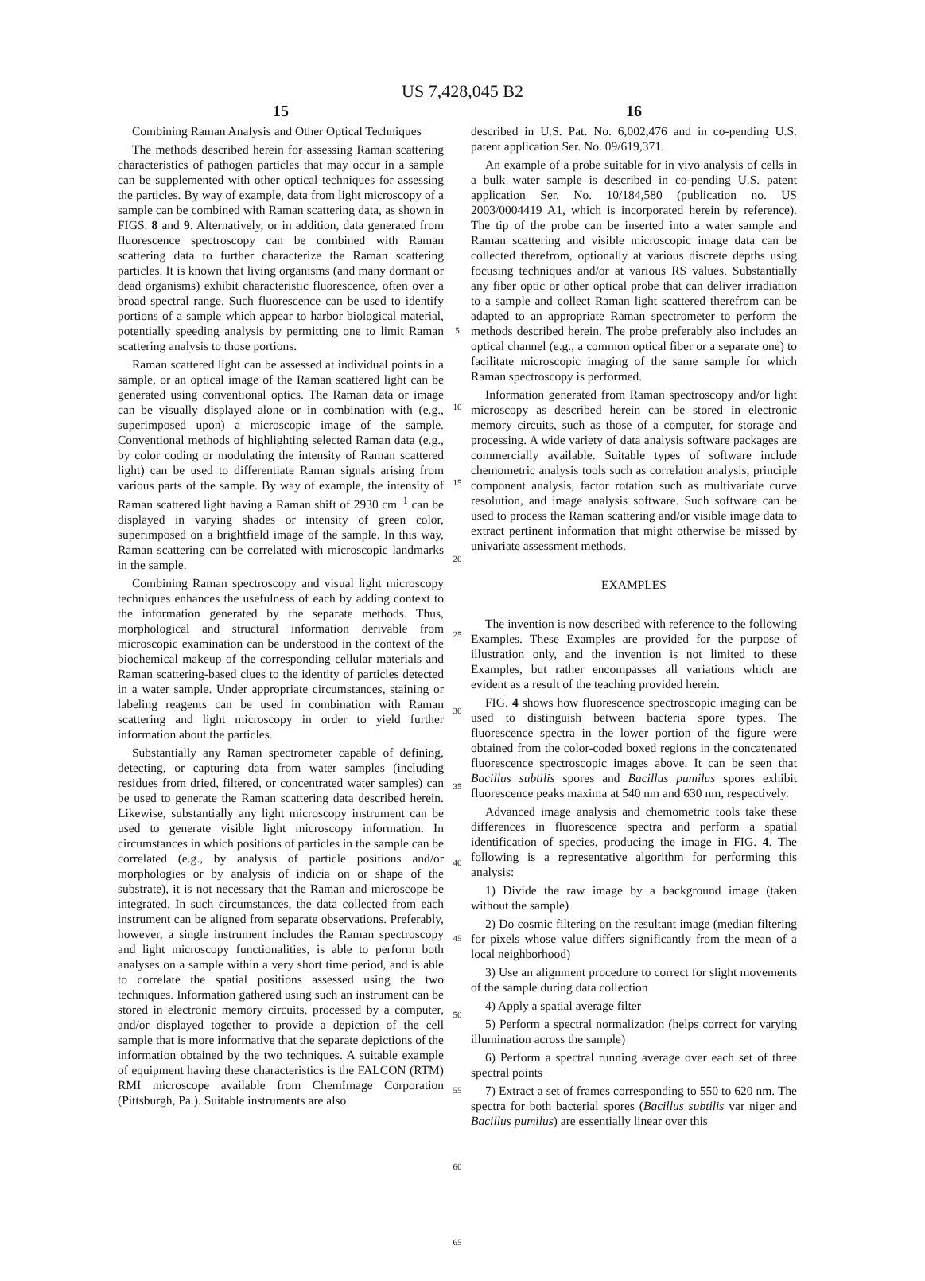US 7,428,045 B2
15
Combining Raman Analysis and Other Optical Techniques
The methods described herein for assessing Raman scattering characteristics of pathogen particles that may occur in a sample can be supplemented with other optical techniques for assessing the particles. By way of example, data from light microscopy of a sample can be combined with Raman scattering data, as shown in FIGS. 8 and 9. Alternatively, or in addition, data generated from fluorescence spectroscopy can be combined with Raman scattering data to further characterize the Raman scattering particles. It is known that living organisms (and many dormant or dead organisms) exhibit characteristic fluorescence, often over a broad spectral range. Such fluorescence can be used to identify portions of a sample which appear to harbor biological material, potentially speeding analysis by permitting one to limit Raman scattering analysis to those portions.
Raman scattered light can be assessed at individual points in a sample, or an optical image of the Raman scattered light can be generated using conventional optics. The Raman data or image can be visually displayed alone or in combination with (e.g., superimposed upon) a microscopic image of the sample. Conventional methods of highlighting selected Raman data (e.g., by color coding or modulating the intensity of Raman scattered light) can be used to differentiate Raman signals arising from various parts of the sample. By way of example, the intensity of Raman scattered light having a Raman shift of 2930 cm<sup>−1</sup> can be displayed in varying shades or intensity of green color, superimposed on a brightfield image of the sample. In this way, Raman scattering can be correlated with microscopic landmarks in the sample.
Combining Raman spectroscopy and visual light microscopy techniques enhances the usefulness of each by adding context to the information generated by the separate methods. Thus, morphological and structural information derivable from microscopic examination can be understood in the context of the biochemical makeup of the corresponding cellular materials and Raman scattering-based clues to the identity of particles detected in a water sample. Under appropriate circumstances, staining or labeling reagents can be used in combination with Raman scattering and light microscopy in order to yield further information about the particles.
Substantially any Raman spectrometer capable of defining, detecting, or capturing data from water samples (including residues from dried, filtered, or concentrated water samples) can be used to generate the Raman scattering data described herein. Likewise, substantially any light microscopy instrument can be used to generate visible light microscopy information. In circumstances in which positions of particles in the sample can be correlated (e.g., by analysis of particle positions and/or morphologies or by analysis of indicia on or shape of the substrate), it is not necessary that the Raman and microscope be integrated. In such circumstances, the data collected from each instrument can be aligned from separate observations. Preferably, however, a single instrument includes the Raman spectroscopy and light microscopy functionalities, is able to perform both analyses on a sample within a very short time period, and is able to correlate the spatial positions assessed using the two techniques. Information gathered using such an instrument can be stored in electronic memory circuits, processed by a computer, and/or displayed together to provide a depiction of the cell sample that is more informative that the separate depictions of the information obtained by the two techniques. A suitable example of equipment having these characteristics is the FALCON (RTM) RMI microscope available from ChemImage Corporation (Pittsburgh, Pa.). Suitable instruments are also
5
10
15
20
25
30
35
40
45
50
55
60
65
16
described in U.S. Pat. No. 6,002,476 and in co-pending U.S. patent application Ser. No. 09/619,371.
An example of a probe suitable for in vivo analysis of cells in a bulk water sample is described in co-pending U.S. patent application Ser. No. 10/184,580 (publication no. US 2003/0004419 A1, which is incorporated herein by reference). The tip of the probe can be inserted into a water sample and Raman scattering and visible microscopic image data can be collected therefrom, optionally at various discrete depths using focusing techniques and/or at various RS values. Substantially any fiber optic or other optical probe that can deliver irradiation to a sample and collect Raman light scattered therefrom can be adapted to an appropriate Raman spectrometer to perform the methods described herein. The probe preferably also includes an optical channel (e.g., a common optical fiber or a separate one) to facilitate microscopic imaging of the same sample for which Raman spectroscopy is performed.
Information generated from Raman spectroscopy and/or light microscopy as described herein can be stored in electronic memory circuits, such as those of a computer, for storage and processing. A wide variety of data analysis software packages are commercially available. Suitable types of software include chemometric analysis tools such as correlation analysis, principle component analysis, factor rotation such as multivariate curve resolution, and image analysis software. Such software can be used to process the Raman scattering and/or visible image data to extract pertinent information that might otherwise be missed by univariate assessment methods.
EXAMPLES
The invention is now described with reference to the following Examples. These Examples are provided for the purpose of illustration only, and the invention is not limited to these Examples, but rather encompasses all variations which are evident as a result of the teaching provided herein.
FIG. 4 shows how fluorescence spectroscopic imaging can be used to distinguish between bacteria spore types. The fluorescence spectra in the lower portion of the figure were obtained from the color-coded boxed regions in the concatenated fluorescence spectroscopic images above. It can be seen that Bacillus subtilis spores and Bacillus pumilus spores exhibit fluorescence peaks maxima at 540 nm and 630 nm, respectively.
Advanced image analysis and chemometric tools take these differences in fluorescence spectra and perform a spatial identification of species, producing the image in FIG. 4. The following is a representative algorithm for performing this analysis:
1) Divide the raw image by a background image (taken without the sample)
2) Do cosmic filtering on the resultant image (median filtering for pixels whose value differs significantly from the mean of a local neighborhood)
3) Use an alignment procedure to correct for slight movements of the sample during data collection
4) Apply a spatial average filter
5) Perform a spectral normalization (helps correct for varying illumination across the sample)
6) Perform a spectral running average over each set of three spectral points
7) Extract a set of frames corresponding to 550 to 620 nm. The spectra for both bacterial spores (Bacillus subtilis var niger and Bacillus pumilus) are essentially linear over this